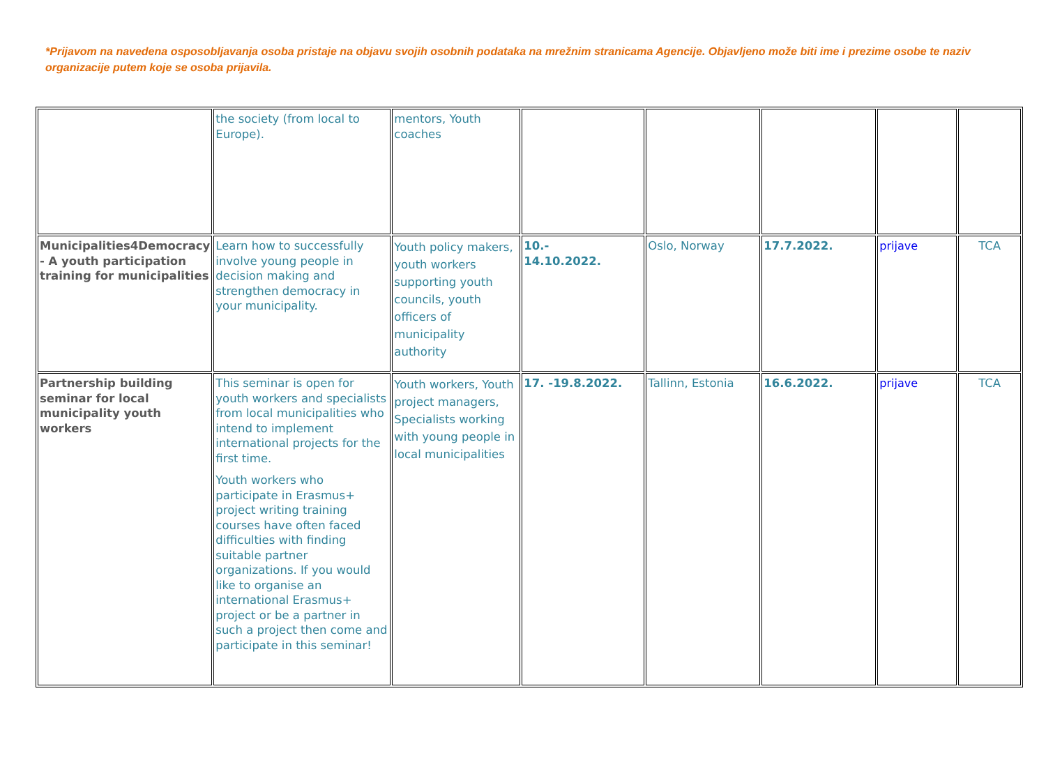*Prijavom na navedena osposobljavanja osoba pristaje na objavu svojih osobnih podataka na mrežnim stranicama Agencije. Objavljeno može biti ime i prezime osobe te naziv organizacije putem koje se osoba prijavila.
| | the society (from local to Europe). | mentors, Youth coaches | | | | | |
| Municipalities4Democracy - A youth participation training for municipalities | Learn how to successfully involve young people in decision making and strengthen democracy in your municipality. | Youth policy makers, youth workers supporting youth councils, youth officers of municipality authority | 10.- 14.10.2022. | Oslo, Norway | 17.7.2022. | prijave | TCA |
| Partnership building seminar for local municipality youth workers | This seminar is open for youth workers and specialists from local municipalities who intend to implement international projects for the first time. Youth workers who participate in Erasmus+ project writing training courses have often faced difficulties with finding suitable partner organizations. If you would like to organise an international Erasmus+ project or be a partner in such a project then come and participate in this seminar! | Youth workers, Youth project managers, Specialists working with young people in local municipalities | 17. -19.8.2022. | Tallinn, Estonia | 16.6.2022. | prijave | TCA |